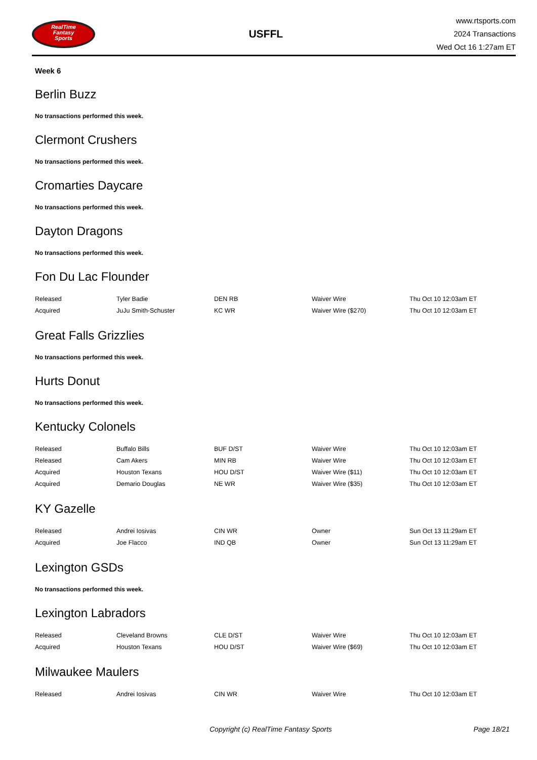RealTime
Fantasy
Sports
USFFL
www.rtsports.com
2024 Transactions
Wed Oct 16 1:27am ET
Week 6
Berlin Buzz
No transactions performed this week.
Clermont Crushers
No transactions performed this week.
Cromarties Daycare
No transactions performed this week.
Dayton Dragons
No transactions performed this week.
Fon Du Lac Flounder
| Released | Tyler Badie | DEN RB | Waiver Wire | Thu Oct 10 12:03am ET |
| Acquired | JuJu Smith-Schuster | KC WR | Waiver Wire ($270) | Thu Oct 10 12:03am ET |
Great Falls Grizzlies
No transactions performed this week.
Hurts Donut
No transactions performed this week.
Kentucky Colonels
| Released | Buffalo Bills | BUF D/ST | Waiver Wire | Thu Oct 10 12:03am ET |
| Released | Cam Akers | MIN RB | Waiver Wire | Thu Oct 10 12:03am ET |
| Acquired | Houston Texans | HOU D/ST | Waiver Wire ($11) | Thu Oct 10 12:03am ET |
| Acquired | Demario Douglas | NE WR | Waiver Wire ($35) | Thu Oct 10 12:03am ET |
KY Gazelle
| Released | Andrei Iosivas | CIN WR | Owner | Sun Oct 13 11:29am ET |
| Acquired | Joe Flacco | IND QB | Owner | Sun Oct 13 11:29am ET |
Lexington GSDs
No transactions performed this week.
Lexington Labradors
| Released | Cleveland Browns | CLE D/ST | Waiver Wire | Thu Oct 10 12:03am ET |
| Acquired | Houston Texans | HOU D/ST | Waiver Wire ($69) | Thu Oct 10 12:03am ET |
Milwaukee Maulers
| Released | Andrei Iosivas | CIN WR | Waiver Wire | Thu Oct 10 12:03am ET |
Copyright (c) RealTime Fantasy Sports Page 18/21